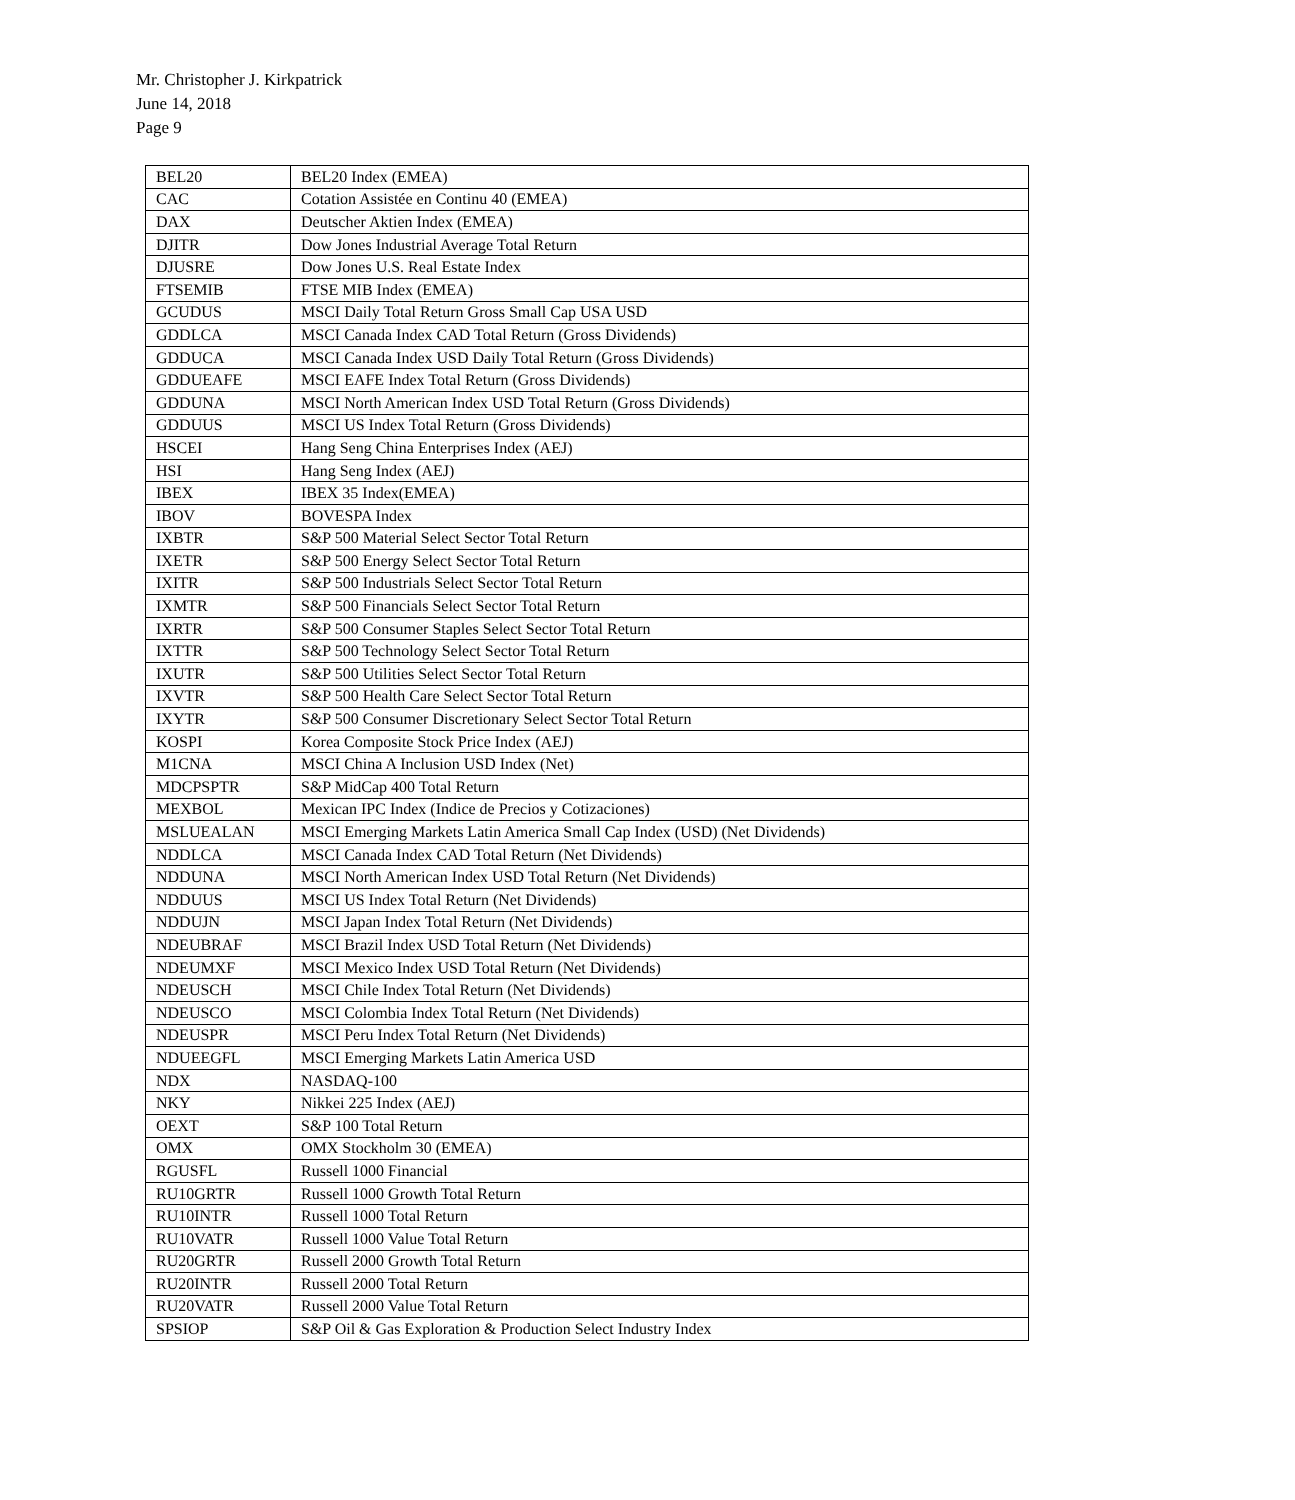Mr. Christopher J. Kirkpatrick
June 14, 2018
Page 9
| BEL20 | BEL20 Index (EMEA) |
| CAC | Cotation Assistée en Continu 40 (EMEA) |
| DAX | Deutscher Aktien Index (EMEA) |
| DJITR | Dow Jones Industrial Average Total Return |
| DJUSRE | Dow Jones U.S. Real Estate Index |
| FTSEMIB | FTSE MIB Index (EMEA) |
| GCUDUS | MSCI Daily Total Return Gross Small Cap USA USD |
| GDDLCA | MSCI Canada Index CAD Total Return (Gross Dividends) |
| GDDUCA | MSCI Canada Index USD Daily Total Return (Gross Dividends) |
| GDDUEAFE | MSCI EAFE Index Total Return (Gross Dividends) |
| GDDUNA | MSCI North American Index USD Total Return (Gross Dividends) |
| GDDUUS | MSCI US Index Total Return (Gross Dividends) |
| HSCEI | Hang Seng China Enterprises Index (AEJ) |
| HSI | Hang Seng Index (AEJ) |
| IBEX | IBEX 35 Index(EMEA) |
| IBOV | BOVESPA Index |
| IXBTR | S&P 500 Material Select Sector Total Return |
| IXETR | S&P 500 Energy Select Sector Total Return |
| IXITR | S&P 500 Industrials Select Sector Total Return |
| IXMTR | S&P 500 Financials Select Sector Total Return |
| IXRTR | S&P 500 Consumer Staples Select Sector Total Return |
| IXTTR | S&P 500 Technology Select Sector Total Return |
| IXUTR | S&P 500 Utilities Select Sector Total Return |
| IXVTR | S&P 500 Health Care Select Sector Total Return |
| IXYTR | S&P 500 Consumer Discretionary Select Sector Total Return |
| KOSPI | Korea Composite Stock Price Index (AEJ) |
| M1CNA | MSCI China A Inclusion USD Index (Net) |
| MDCPSPTR | S&P MidCap 400 Total Return |
| MEXBOL | Mexican IPC Index (Indice de Precios y Cotizaciones) |
| MSLUEALAN | MSCI Emerging Markets Latin America Small Cap Index (USD) (Net Dividends) |
| NDDLCA | MSCI Canada Index CAD Total Return (Net Dividends) |
| NDDUNA | MSCI North American Index USD Total Return (Net Dividends) |
| NDDUUS | MSCI US Index Total Return (Net Dividends) |
| NDDUJN | MSCI Japan Index Total Return (Net Dividends) |
| NDEUBRAF | MSCI Brazil Index USD Total Return (Net Dividends) |
| NDEUMXF | MSCI Mexico Index USD Total Return (Net Dividends) |
| NDEUSCH | MSCI Chile Index Total Return (Net Dividends) |
| NDEUSCO | MSCI Colombia Index Total Return (Net Dividends) |
| NDEUSPR | MSCI Peru Index Total Return (Net Dividends) |
| NDUEEGFL | MSCI Emerging Markets Latin America USD |
| NDX | NASDAQ-100 |
| NKY | Nikkei 225 Index (AEJ) |
| OEXT | S&P 100 Total Return |
| OMX | OMX Stockholm 30 (EMEA) |
| RGUSFL | Russell 1000 Financial |
| RU10GRTR | Russell 1000 Growth Total Return |
| RU10INTR | Russell 1000 Total Return |
| RU10VATR | Russell 1000 Value Total Return |
| RU20GRTR | Russell 2000 Growth Total Return |
| RU20INTR | Russell 2000 Total Return |
| RU20VATR | Russell 2000 Value Total Return |
| SPSIOP | S&P Oil & Gas Exploration & Production Select Industry Index |